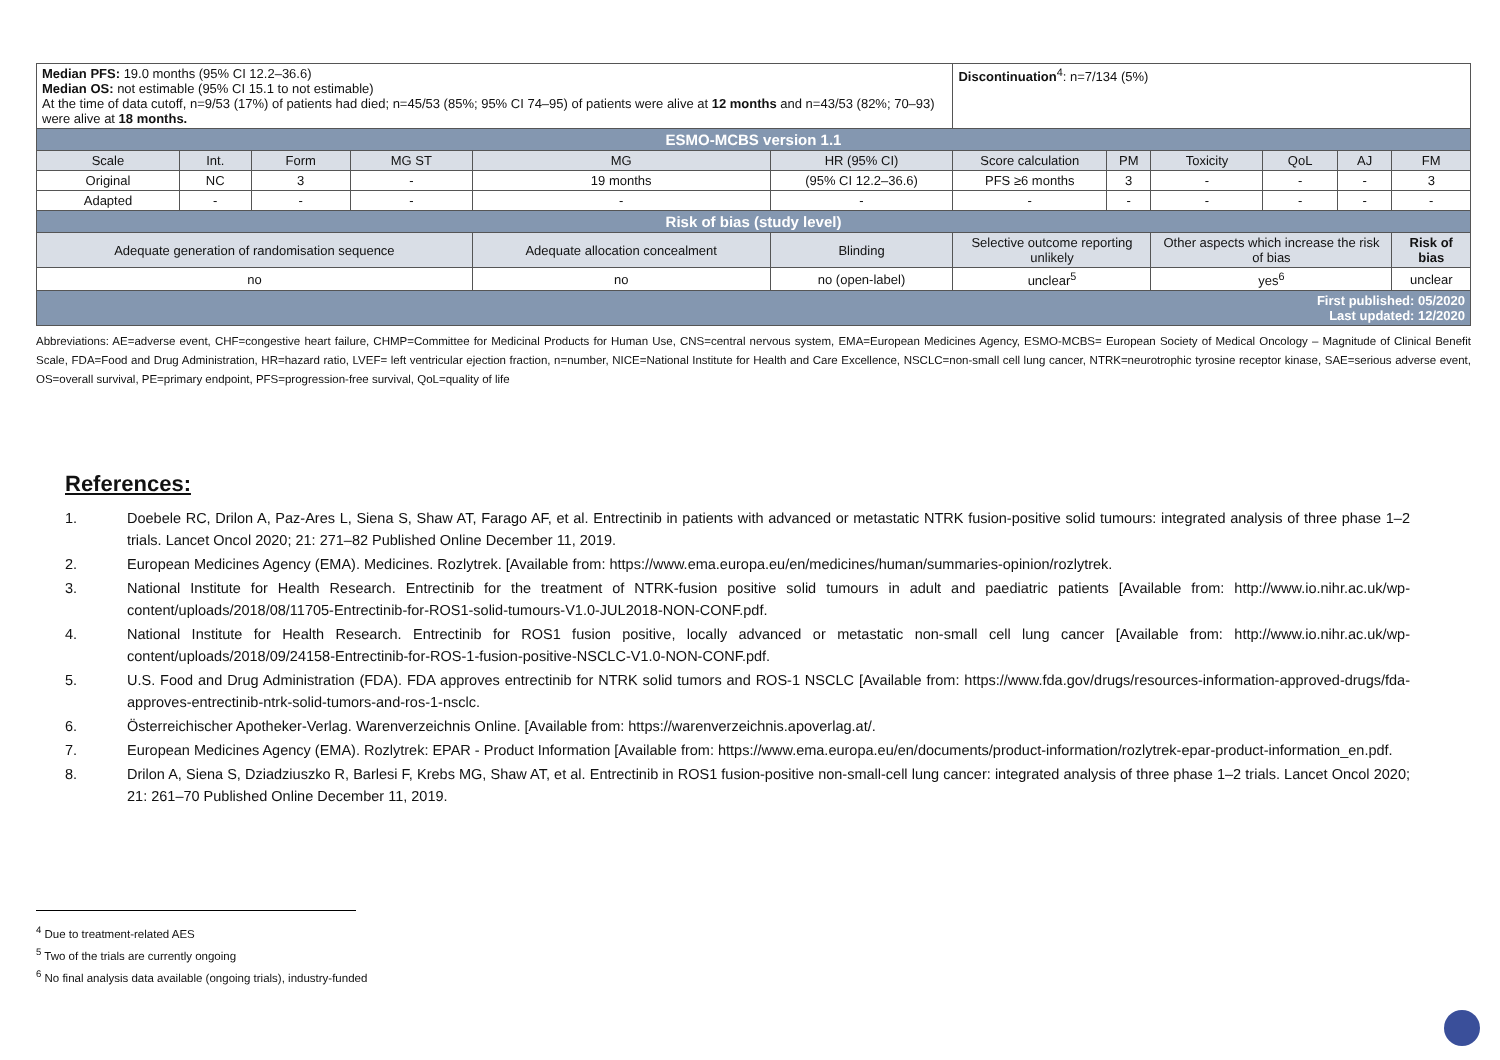| Median PFS: 19.0 months (95% CI 12.2–36.6) Median OS: not estimable (95% CI 15.1 to not estimable) At the time of data cutoff, n=9/53 (17%) of patients had died; n=45/53 (85%; 95% CI 74–95) of patients were alive at 12 months and n=43/53 (82%; 70–93) were alive at 18 months. | | | | | | | Discontinuation<sup>4</sup>: n=7/134 (5%) | | | | | |
| ESMO-MCBS version 1.1 | | | | | | | | | | | | |
| Scale | Int. | Form | MG ST | MG | HR (95% CI) | | Score calculation | PM | Toxicity | QoL | AJ | FM |
| Original | NC | 3 | - | 19 months | (95% CI 12.2–36.6) | | PFS ≥6 months | 3 | - | - | - | 3 |
| Adapted | - | - | - | - | - | | - | - | - | - | - | - |
| Risk of bias (study level) | | | | | | | | | | | | |
| Adequate generation of randomisation sequence | | | | Adequate allocation concealment | | Blinding | Selective outcome reporting unlikely | | Other aspects which increase the risk of bias | | | Risk of bias |
| no | | | | no | | no (open-label) | unclear<sup>5</sup> | | yes<sup>6</sup> | | | unclear |
| First published: 05/2020 Last updated: 12/2020 | | | | | | | | | | | | |
Abbreviations: AE=adverse event, CHF=congestive heart failure, CHMP=Committee for Medicinal Products for Human Use, CNS=central nervous system, EMA=European Medicines Agency, ESMO-MCBS= European Society of Medical Oncology – Magnitude of Clinical Benefit Scale, FDA=Food and Drug Administration, HR=hazard ratio, LVEF= left ventricular ejection fraction, n=number, NICE=National Institute for Health and Care Excellence, NSCLC=non-small cell lung cancer, NTRK=neurotrophic tyrosine receptor kinase, SAE=serious adverse event, OS=overall survival, PE=primary endpoint, PFS=progression-free survival, QoL=quality of life
References:
1. Doebele RC, Drilon A, Paz-Ares L, Siena S, Shaw AT, Farago AF, et al. Entrectinib in patients with advanced or metastatic NTRK fusion-positive solid tumours: integrated analysis of three phase 1–2 trials. Lancet Oncol 2020; 21: 271–82 Published Online December 11, 2019.
2. European Medicines Agency (EMA). Medicines. Rozlytrek. [Available from: https://www.ema.europa.eu/en/medicines/human/summaries-opinion/rozlytrek.
3. National Institute for Health Research. Entrectinib for the treatment of NTRK-fusion positive solid tumours in adult and paediatric patients [Available from: http://www.io.nihr.ac.uk/wp-content/uploads/2018/08/11705-Entrectinib-for-ROS1-solid-tumours-V1.0-JUL2018-NON-CONF.pdf.
4. National Institute for Health Research. Entrectinib for ROS1 fusion positive, locally advanced or metastatic non-small cell lung cancer [Available from: http://www.io.nihr.ac.uk/wp-content/uploads/2018/09/24158-Entrectinib-for-ROS-1-fusion-positive-NSCLC-V1.0-NON-CONF.pdf.
5. U.S. Food and Drug Administration (FDA). FDA approves entrectinib for NTRK solid tumors and ROS-1 NSCLC [Available from: https://www.fda.gov/drugs/resources-information-approved-drugs/fda-approves-entrectinib-ntrk-solid-tumors-and-ros-1-nsclc.
6. Österreichischer Apotheker-Verlag. Warenverzeichnis Online. [Available from: https://warenverzeichnis.apoverlag.at/.
7. European Medicines Agency (EMA). Rozlytrek: EPAR - Product Information [Available from: https://www.ema.europa.eu/en/documents/product-information/rozlytrek-epar-product-information_en.pdf.
8. Drilon A, Siena S, Dziadziuszko R, Barlesi F, Krebs MG, Shaw AT, et al. Entrectinib in ROS1 fusion-positive non-small-cell lung cancer: integrated analysis of three phase 1–2 trials. Lancet Oncol 2020; 21: 261–70 Published Online December 11, 2019.
<sup>4</sup> Due to treatment-related AES
<sup>5</sup> Two of the trials are currently ongoing
<sup>6</sup> No final analysis data available (ongoing trials), industry-funded